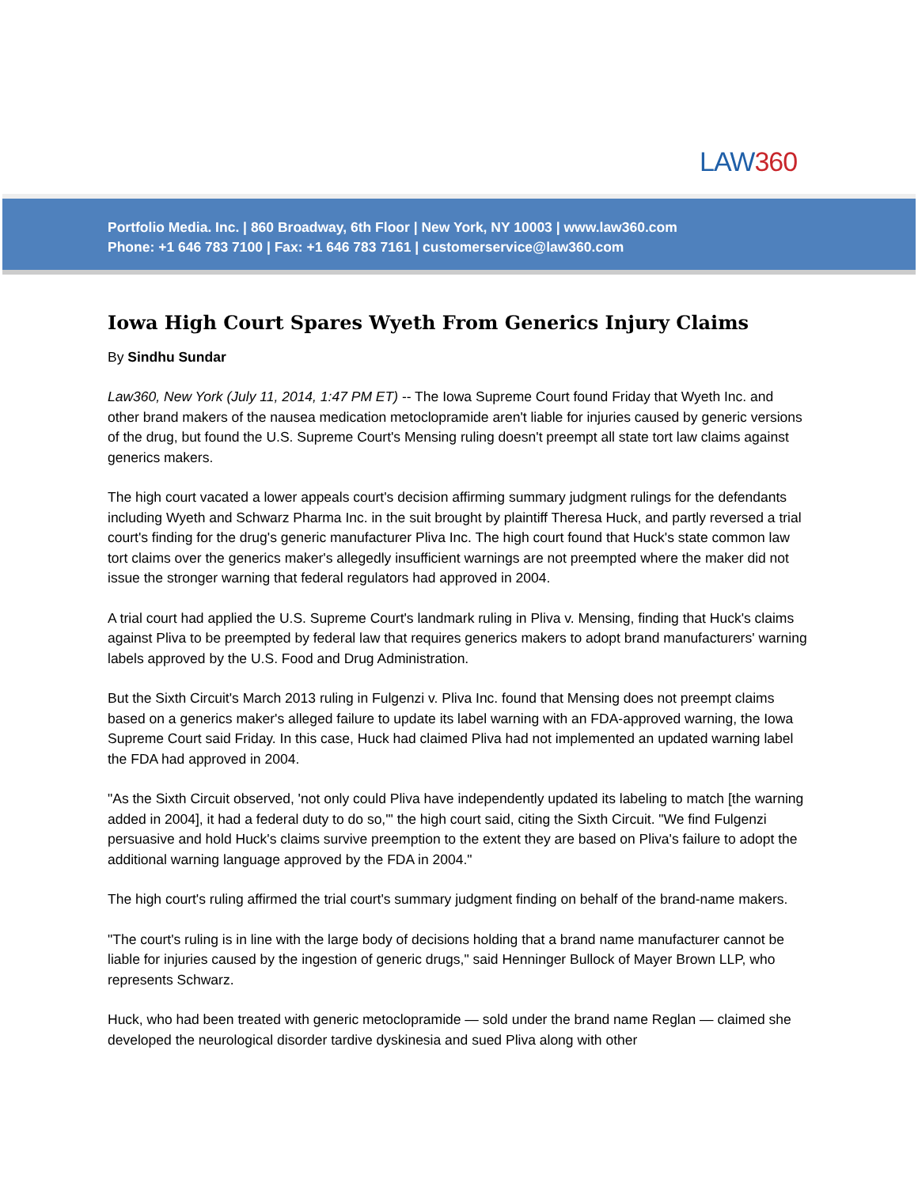LAW360
Portfolio Media. Inc. | 860 Broadway, 6th Floor | New York, NY 10003 | www.law360.com
Phone: +1 646 783 7100 | Fax: +1 646 783 7161 | customerservice@law360.com
Iowa High Court Spares Wyeth From Generics Injury Claims
By Sindhu Sundar
Law360, New York (July 11, 2014, 1:47 PM ET) -- The Iowa Supreme Court found Friday that Wyeth Inc. and other brand makers of the nausea medication metoclopramide aren't liable for injuries caused by generic versions of the drug, but found the U.S. Supreme Court's Mensing ruling doesn't preempt all state tort law claims against generics makers.
The high court vacated a lower appeals court's decision affirming summary judgment rulings for the defendants including Wyeth and Schwarz Pharma Inc. in the suit brought by plaintiff Theresa Huck, and partly reversed a trial court's finding for the drug's generic manufacturer Pliva Inc. The high court found that Huck's state common law tort claims over the generics maker's allegedly insufficient warnings are not preempted where the maker did not issue the stronger warning that federal regulators had approved in 2004.
A trial court had applied the U.S. Supreme Court's landmark ruling in Pliva v. Mensing, finding that Huck's claims against Pliva to be preempted by federal law that requires generics makers to adopt brand manufacturers' warning labels approved by the U.S. Food and Drug Administration.
But the Sixth Circuit's March 2013 ruling in Fulgenzi v. Pliva Inc. found that Mensing does not preempt claims based on a generics maker's alleged failure to update its label warning with an FDA-approved warning, the Iowa Supreme Court said Friday. In this case, Huck had claimed Pliva had not implemented an updated warning label the FDA had approved in 2004.
"As the Sixth Circuit observed, 'not only could Pliva have independently updated its labeling to match [the warning added in 2004], it had a federal duty to do so,'" the high court said, citing the Sixth Circuit. "We find Fulgenzi persuasive and hold Huck's claims survive preemption to the extent they are based on Pliva's failure to adopt the additional warning language approved by the FDA in 2004."
The high court's ruling affirmed the trial court's summary judgment finding on behalf of the brand-name makers.
"The court's ruling is in line with the large body of decisions holding that a brand name manufacturer cannot be liable for injuries caused by the ingestion of generic drugs," said Henninger Bullock of Mayer Brown LLP, who represents Schwarz.
Huck, who had been treated with generic metoclopramide — sold under the brand name Reglan — claimed she developed the neurological disorder tardive dyskinesia and sued Pliva along with other